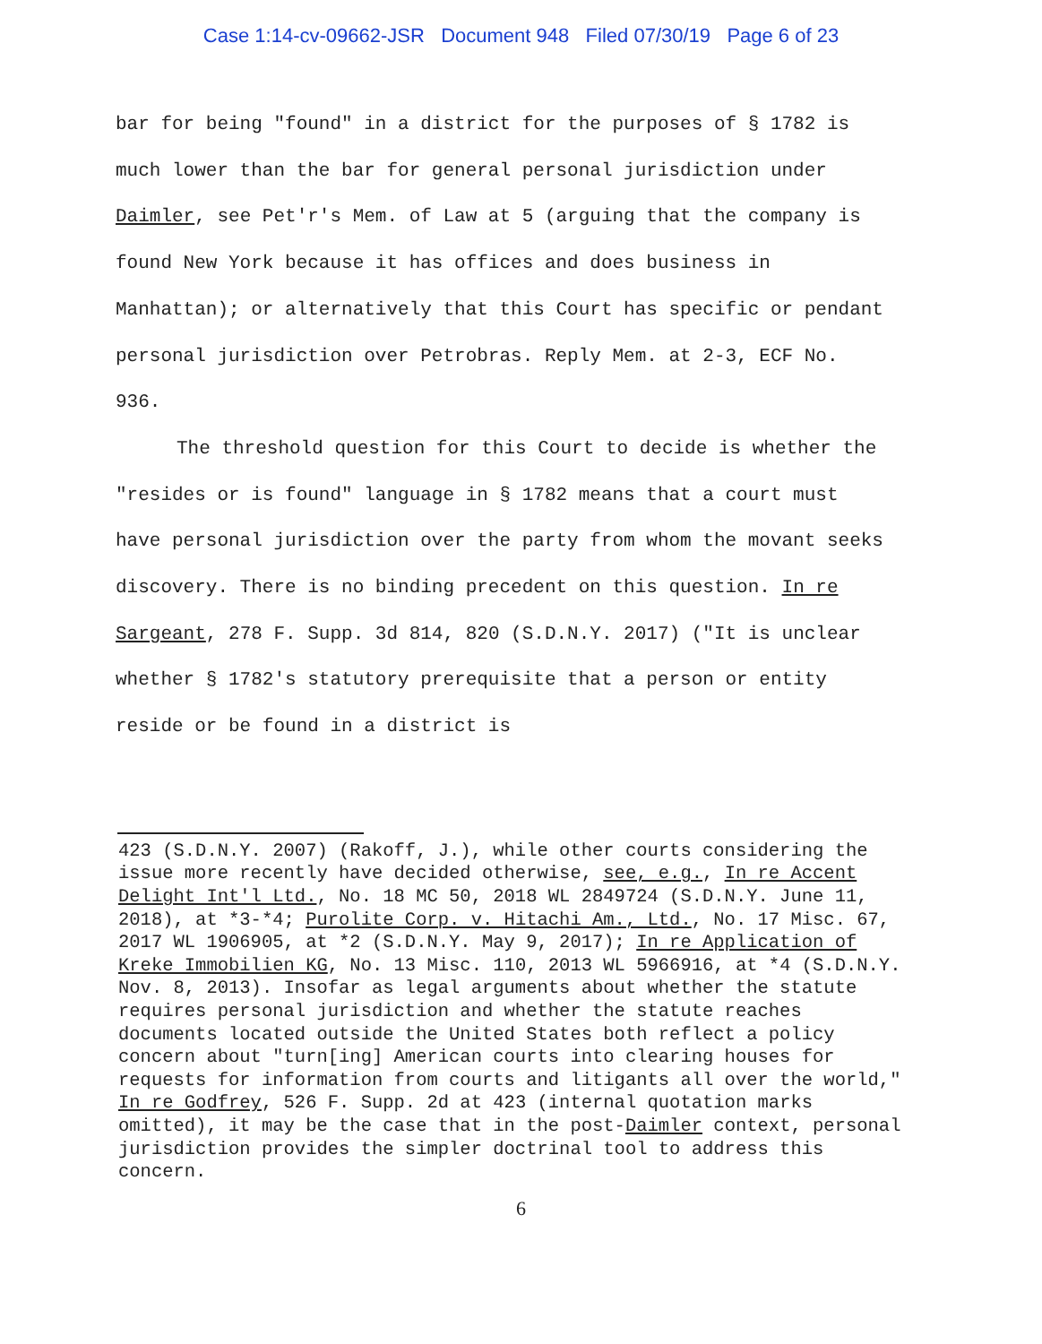Case 1:14-cv-09662-JSR Document 948 Filed 07/30/19 Page 6 of 23
bar for being "found" in a district for the purposes of § 1782 is much lower than the bar for general personal jurisdiction under Daimler, see Pet'r's Mem. of Law at 5 (arguing that the company is found New York because it has offices and does business in Manhattan); or alternatively that this Court has specific or pendant personal jurisdiction over Petrobras. Reply Mem. at 2-3, ECF No. 936.
The threshold question for this Court to decide is whether the "resides or is found" language in § 1782 means that a court must have personal jurisdiction over the party from whom the movant seeks discovery. There is no binding precedent on this question. In re Sargeant, 278 F. Supp. 3d 814, 820 (S.D.N.Y. 2017) ("It is unclear whether § 1782's statutory prerequisite that a person or entity reside or be found in a district is
423 (S.D.N.Y. 2007) (Rakoff, J.), while other courts considering the issue more recently have decided otherwise, see, e.g., In re Accent Delight Int'l Ltd., No. 18 MC 50, 2018 WL 2849724 (S.D.N.Y. June 11, 2018), at *3-*4; Purolite Corp. v. Hitachi Am., Ltd., No. 17 Misc. 67, 2017 WL 1906905, at *2 (S.D.N.Y. May 9, 2017); In re Application of Kreke Immobilien KG, No. 13 Misc. 110, 2013 WL 5966916, at *4 (S.D.N.Y. Nov. 8, 2013). Insofar as legal arguments about whether the statute requires personal jurisdiction and whether the statute reaches documents located outside the United States both reflect a policy concern about "turn[ing] American courts into clearing houses for requests for information from courts and litigants all over the world," In re Godfrey, 526 F. Supp. 2d at 423 (internal quotation marks omitted), it may be the case that in the post-Daimler context, personal jurisdiction provides the simpler doctrinal tool to address this concern.
6